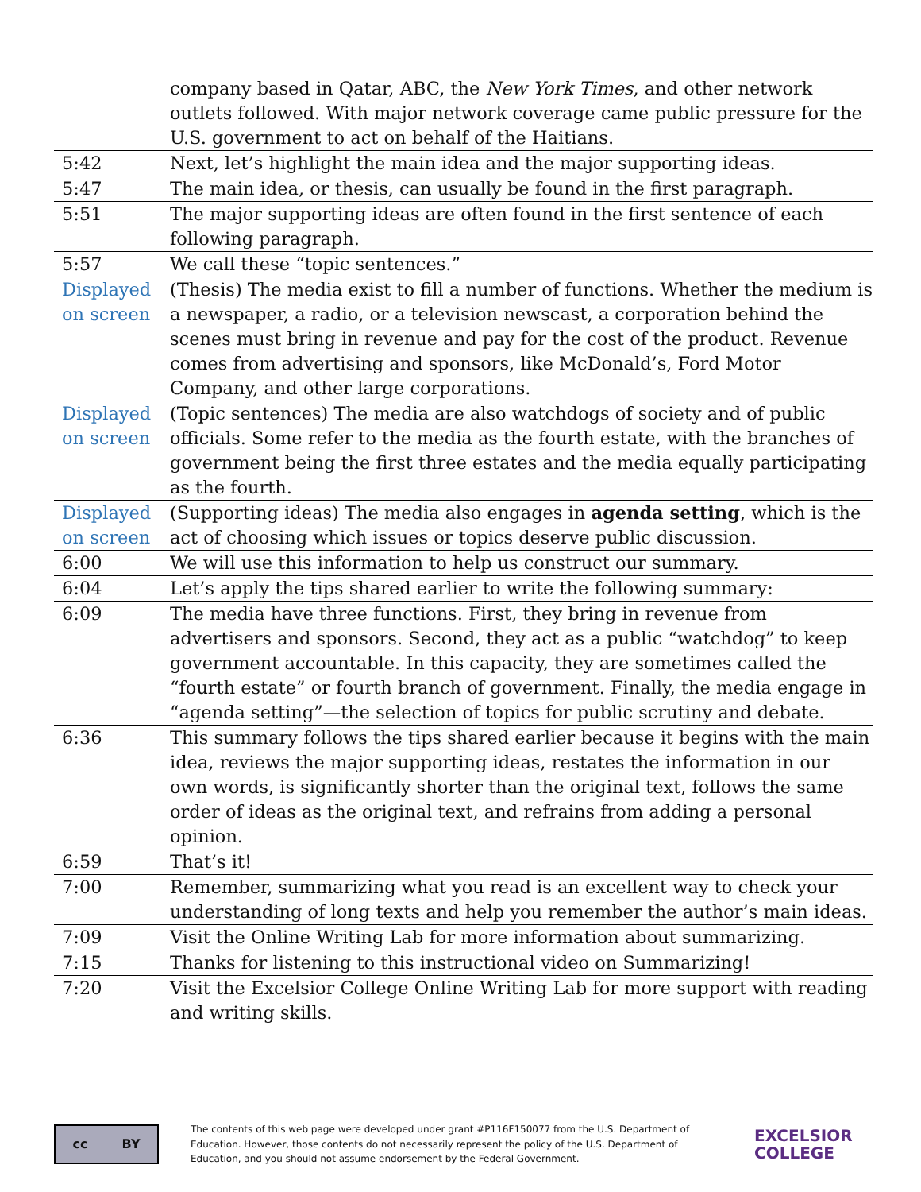| | company based in Qatar, ABC, the New York Times , and other network outlets followed. With major network coverage came public pressure for the U.S. government to act on behalf of the Haitians. |
| 5:42 | Next, let’s highlight the main idea and the major supporting ideas. |
| 5:47 | The main idea, or thesis, can usually be found in the first paragraph. |
| 5:51 | The major supporting ideas are often found in the first sentence of each following paragraph. |
| 5:57 | We call these “topic sentences.” |
| Displayed on screen | (Thesis) The media exist to fill a number of functions. Whether the medium is a newspaper, a radio, or a television newscast, a corporation behind the scenes must bring in revenue and pay for the cost of the product. Revenue comes from advertising and sponsors, like McDonald’s, Ford Motor Company, and other large corporations. |
| Displayed on screen | (Topic sentences) The media are also watchdogs of society and of public officials. Some refer to the media as the fourth estate, with the branches of government being the first three estates and the media equally participating as the fourth. |
| Displayed on screen | (Supporting ideas) The media also engages in agenda setting , which is the act of choosing which issues or topics deserve public discussion. |
| 6:00 | We will use this information to help us construct our summary. |
| 6:04 | Let’s apply the tips shared earlier to write the following summary: |
| 6:09 | The media have three functions. First, they bring in revenue from advertisers and sponsors. Second, they act as a public “watchdog” to keep government accountable. In this capacity, they are sometimes called the “fourth estate” or fourth branch of government. Finally, the media engage in “agenda setting”—the selection of topics for public scrutiny and debate. |
| 6:36 | This summary follows the tips shared earlier because it begins with the main idea, reviews the major supporting ideas, restates the information in our own words, is significantly shorter than the original text, follows the same order of ideas as the original text, and refrains from adding a personal opinion. |
| 6:59 | That’s it! |
| 7:00 | Remember, summarizing what you read is an excellent way to check your understanding of long texts and help you remember the author’s main ideas. |
| 7:09 | Visit the Online Writing Lab for more information about summarizing. |
| 7:15 | Thanks for listening to this instructional video on Summarizing! |
| 7:20 | Visit the Excelsior College Online Writing Lab for more support with reading and writing skills. |
cc BY
The contents of this web page were developed under grant #P116F150077 from the U.S. Department of Education. However, those contents do not necessarily represent the policy of the U.S. Department of Education, and you should not assume endorsement by the Federal Government.
EXCELSIOR
COLLEGE